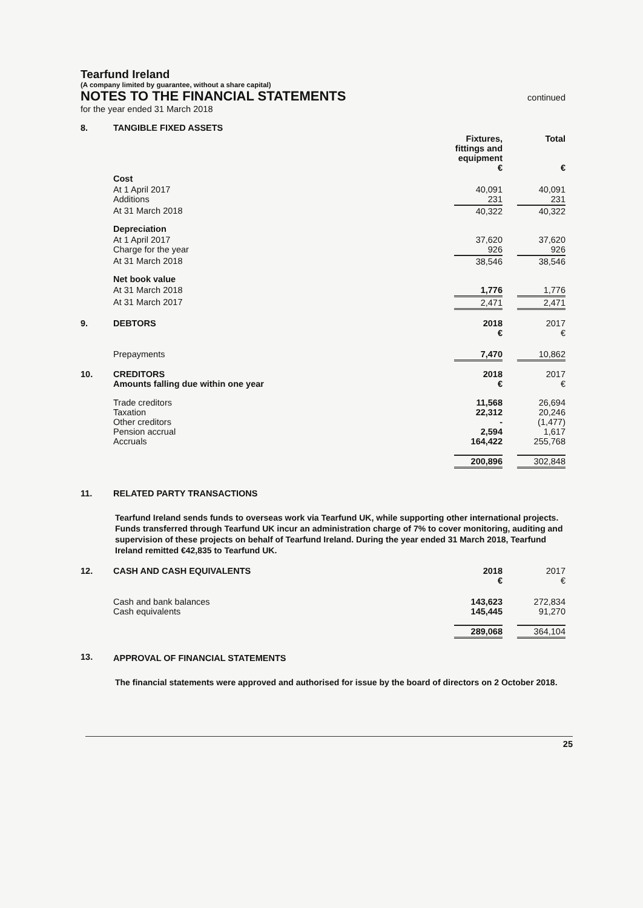Tearfund Ireland
(A company limited by guarantee, without a share capital)
NOTES TO THE FINANCIAL STATEMENTS
continued
for the year ended 31 March 2018
| 8. | TANGIBLE FIXED ASSETS | | | |
| | | Fixtures, fittings and equipment € | | Total € |
| | Cost | | | |
| | At 1 April 2017 Additions | 40,091 231 | | 40,091 231 |
| | At 31 March 2018 | 40,322 | | 40,322 |
| | Depreciation | | | |
| | At 1 April 2017 Charge for the year | 37,620 926 | | 37,620 926 |
| | At 31 March 2018 | 38,546 | | 38,546 |
| | Net book value | | | |
| | At 31 March 2018 | 1,776 | | 1,776 |
| | At 31 March 2017 | 2,471 | | 2,471 |
| 9. | DEBTORS | 2018 € | | 2017 € |
| | Prepayments | 7,470 | | 10,862 |
| 10. | CREDITORS Amounts falling due within one year | 2018 € | | 2017 € |
| | Trade creditors Taxation Other creditors Pension accrual Accruals | 11,568 22,312 - 2,594 164,422 | | 26,694 20,246 (1,477) 1,617 255,768 |
| | | 200,896 | | 302,848 |
| 11. | RELATED PARTY TRANSACTIONS | | | |
Tearfund Ireland sends funds to overseas work via Tearfund UK, while supporting other international projects. Funds transferred through Tearfund UK incur an administration charge of 7% to cover monitoring, auditing and supervision of these projects on behalf of Tearfund Ireland. During the year ended 31 March 2018, Tearfund Ireland remitted €42,835 to Tearfund UK.
| 12. | CASH AND CASH EQUIVALENTS | 2018 € | | 2017 € |
| | Cash and bank balances Cash equivalents | 143,623 145,445 | | 272,834 91,270 |
| | | 289,068 | | 364,104 |
| 13. | APPROVAL OF FINANCIAL STATEMENTS | | | |
The financial statements were approved and authorised for issue by the board of directors on 2 October 2018.
25